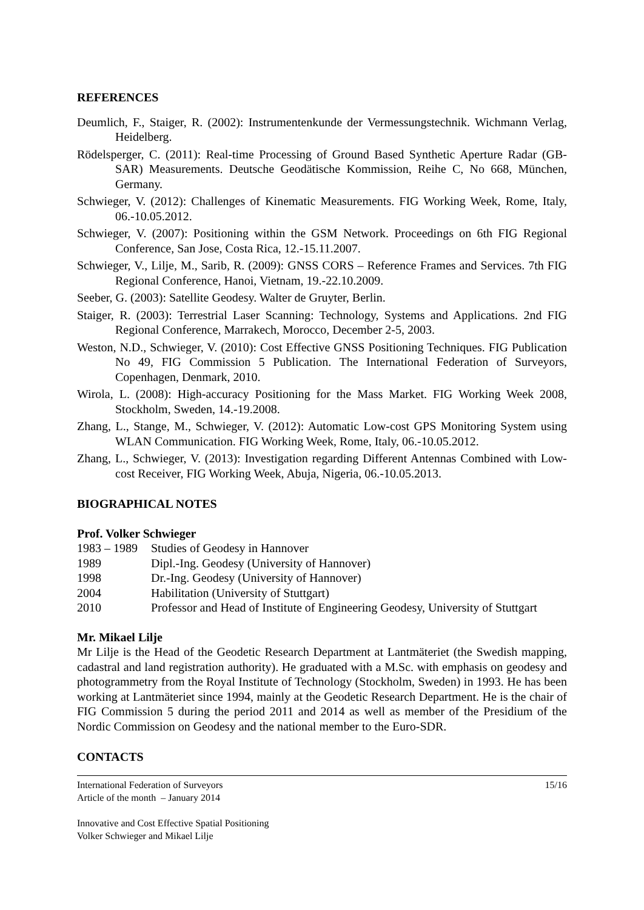REFERENCES
Deumlich, F., Staiger, R. (2002): Instrumentenkunde der Vermessungstechnik. Wichmann Verlag, Heidelberg.
Rödelsperger, C. (2011): Real-time Processing of Ground Based Synthetic Aperture Radar (GB-SAR) Measurements. Deutsche Geodätische Kommission, Reihe C, No 668, München, Germany.
Schwieger, V. (2012): Challenges of Kinematic Measurements. FIG Working Week, Rome, Italy, 06.-10.05.2012.
Schwieger, V. (2007): Positioning within the GSM Network. Proceedings on 6th FIG Regional Conference, San Jose, Costa Rica, 12.-15.11.2007.
Schwieger, V., Lilje, M., Sarib, R. (2009): GNSS CORS – Reference Frames and Services. 7th FIG Regional Conference, Hanoi, Vietnam, 19.-22.10.2009.
Seeber, G. (2003): Satellite Geodesy. Walter de Gruyter, Berlin.
Staiger, R. (2003): Terrestrial Laser Scanning: Technology, Systems and Applications. 2nd FIG Regional Conference, Marrakech, Morocco, December 2-5, 2003.
Weston, N.D., Schwieger, V. (2010): Cost Effective GNSS Positioning Techniques. FIG Publication No 49, FIG Commission 5 Publication. The International Federation of Surveyors, Copenhagen, Denmark, 2010.
Wirola, L. (2008): High-accuracy Positioning for the Mass Market. FIG Working Week 2008, Stockholm, Sweden, 14.-19.2008.
Zhang, L., Stange, M., Schwieger, V. (2012): Automatic Low-cost GPS Monitoring System using WLAN Communication. FIG Working Week, Rome, Italy, 06.-10.05.2012.
Zhang, L., Schwieger, V. (2013): Investigation regarding Different Antennas Combined with Low-cost Receiver, FIG Working Week, Abuja, Nigeria, 06.-10.05.2013.
BIOGRAPHICAL NOTES
Prof. Volker Schwieger
1983 – 1989 Studies of Geodesy in Hannover
1989 Dipl.-Ing. Geodesy (University of Hannover)
1998 Dr.-Ing. Geodesy (University of Hannover)
2004 Habilitation (University of Stuttgart)
2010 Professor and Head of Institute of Engineering Geodesy, University of Stuttgart
Mr. Mikael Lilje
Mr Lilje is the Head of the Geodetic Research Department at Lantmäteriet (the Swedish mapping, cadastral and land registration authority). He graduated with a M.Sc. with emphasis on geodesy and photogrammetry from the Royal Institute of Technology (Stockholm, Sweden) in 1993. He has been working at Lantmäteriet since 1994, mainly at the Geodetic Research Department. He is the chair of FIG Commission 5 during the period 2011 and 2014 as well as member of the Presidium of the Nordic Commission on Geodesy and the national member to the Euro-SDR.
CONTACTS
International Federation of Surveyors
Article of the month – January 2014
Innovative and Cost Effective Spatial Positioning
Volker Schwieger and Mikael Lilje
15/16